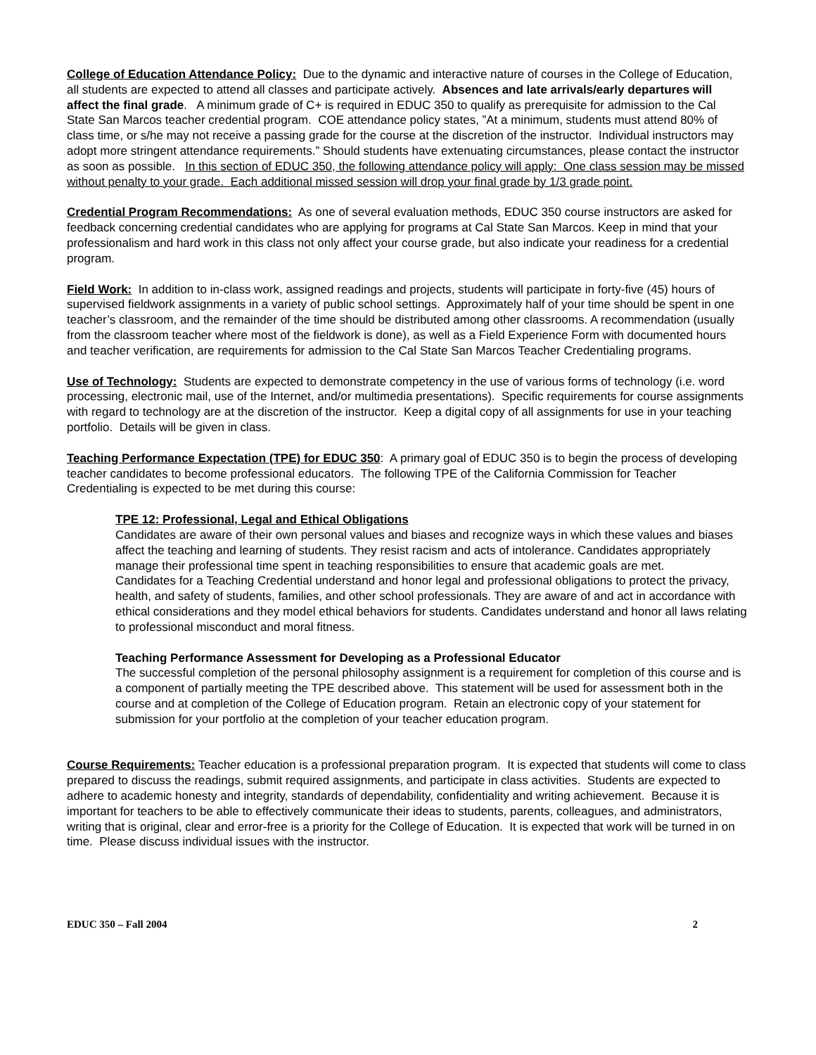College of Education Attendance Policy: Due to the dynamic and interactive nature of courses in the College of Education, all students are expected to attend all classes and participate actively. Absences and late arrivals/early departures will affect the final grade. A minimum grade of C+ is required in EDUC 350 to qualify as prerequisite for admission to the Cal State San Marcos teacher credential program. COE attendance policy states, ”At a minimum, students must attend 80% of class time, or s/he may not receive a passing grade for the course at the discretion of the instructor. Individual instructors may adopt more stringent attendance requirements.” Should students have extenuating circumstances, please contact the instructor as soon as possible. In this section of EDUC 350, the following attendance policy will apply: One class session may be missed without penalty to your grade. Each additional missed session will drop your final grade by 1/3 grade point.
Credential Program Recommendations: As one of several evaluation methods, EDUC 350 course instructors are asked for feedback concerning credential candidates who are applying for programs at Cal State San Marcos. Keep in mind that your professionalism and hard work in this class not only affect your course grade, but also indicate your readiness for a credential program.
Field Work: In addition to in-class work, assigned readings and projects, students will participate in forty-five (45) hours of supervised fieldwork assignments in a variety of public school settings. Approximately half of your time should be spent in one teacher’s classroom, and the remainder of the time should be distributed among other classrooms. A recommendation (usually from the classroom teacher where most of the fieldwork is done), as well as a Field Experience Form with documented hours and teacher verification, are requirements for admission to the Cal State San Marcos Teacher Credentialing programs.
Use of Technology: Students are expected to demonstrate competency in the use of various forms of technology (i.e. word processing, electronic mail, use of the Internet, and/or multimedia presentations). Specific requirements for course assignments with regard to technology are at the discretion of the instructor. Keep a digital copy of all assignments for use in your teaching portfolio. Details will be given in class.
Teaching Performance Expectation (TPE) for EDUC 350: A primary goal of EDUC 350 is to begin the process of developing teacher candidates to become professional educators. The following TPE of the California Commission for Teacher Credentialing is expected to be met during this course:
TPE 12: Professional, Legal and Ethical Obligations
Candidates are aware of their own personal values and biases and recognize ways in which these values and biases affect the teaching and learning of students. They resist racism and acts of intolerance. Candidates appropriately manage their professional time spent in teaching responsibilities to ensure that academic goals are met.
Candidates for a Teaching Credential understand and honor legal and professional obligations to protect the privacy, health, and safety of students, families, and other school professionals. They are aware of and act in accordance with ethical considerations and they model ethical behaviors for students. Candidates understand and honor all laws relating to professional misconduct and moral fitness.
Teaching Performance Assessment for Developing as a Professional Educator
The successful completion of the personal philosophy assignment is a requirement for completion of this course and is a component of partially meeting the TPE described above. This statement will be used for assessment both in the course and at completion of the College of Education program. Retain an electronic copy of your statement for submission for your portfolio at the completion of your teacher education program.
Course Requirements: Teacher education is a professional preparation program. It is expected that students will come to class prepared to discuss the readings, submit required assignments, and participate in class activities. Students are expected to adhere to academic honesty and integrity, standards of dependability, confidentiality and writing achievement. Because it is important for teachers to be able to effectively communicate their ideas to students, parents, colleagues, and administrators, writing that is original, clear and error-free is a priority for the College of Education. It is expected that work will be turned in on time. Please discuss individual issues with the instructor.
EDUC 350 – Fall 2004 2